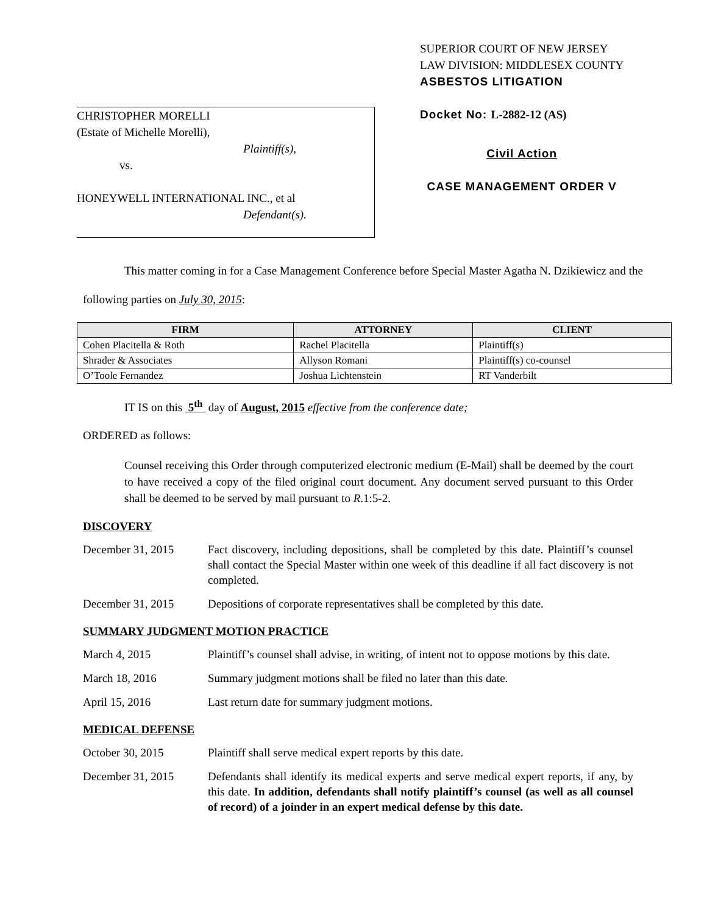CHRISTOPHER MORELLI
(Estate of Michelle Morelli),
Plaintiff(s),
vs.
HONEYWELL INTERNATIONAL INC., et al
Defendant(s).
SUPERIOR COURT OF NEW JERSEY
LAW DIVISION: MIDDLESEX COUNTY
ASBESTOS LITIGATION
Docket No: L-2882-12 (AS)
Civil Action
CASE MANAGEMENT ORDER V
This matter coming in for a Case Management Conference before Special Master Agatha N. Dzikiewicz and the following parties on July 30, 2015:
| FIRM | ATTORNEY | CLIENT |
| --- | --- | --- |
| Cohen Placitella & Roth | Rachel Placitella | Plaintiff(s) |
| Shrader & Associates | Allyson Romani | Plaintiff(s) co-counsel |
| O’Toole Fernandez | Joshua Lichtenstein | RT Vanderbilt |
IT IS on this 5<sup>th</sup> day of August, 2015 effective from the conference date;
ORDERED as follows:
Counsel receiving this Order through computerized electronic medium (E-Mail) shall be deemed by the court to have received a copy of the filed original court document. Any document served pursuant to this Order shall be deemed to be served by mail pursuant to R.1:5-2.
DISCOVERY
December 31, 2015 Fact discovery, including depositions, shall be completed by this date. Plaintiff’s counsel shall contact the Special Master within one week of this deadline if all fact discovery is not completed.
December 31, 2015 Depositions of corporate representatives shall be completed by this date.
SUMMARY JUDGMENT MOTION PRACTICE
March 4, 2015 Plaintiff’s counsel shall advise, in writing, of intent not to oppose motions by this date.
March 18, 2016 Summary judgment motions shall be filed no later than this date.
April 15, 2016 Last return date for summary judgment motions.
MEDICAL DEFENSE
October 30, 2015 Plaintiff shall serve medical expert reports by this date.
December 31, 2015 Defendants shall identify its medical experts and serve medical expert reports, if any, by this date. In addition, defendants shall notify plaintiff’s counsel (as well as all counsel of record) of a joinder in an expert medical defense by this date.